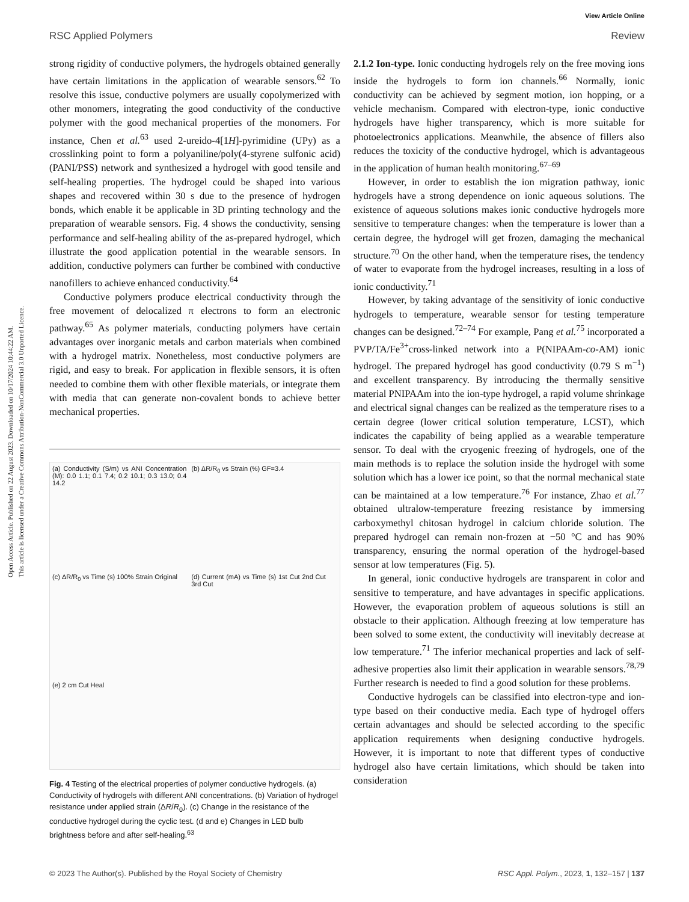Open Access Article. Published on 22 August 2023. Downloaded on 10/17/2024 10:44:22 AM.
This article is licensed under a Creative Commons Attribution-NonCommercial 3.0 Unported Licence.
View Article Online
RSC Applied Polymers Review
strong rigidity of conductive polymers, the hydrogels obtained generally have certain limitations in the application of wearable sensors.<sup>62</sup> To resolve this issue, conductive polymers are usually copolymerized with other monomers, integrating the good conductivity of the conductive polymer with the good mechanical properties of the monomers. For instance, Chen et al.<sup>63</sup> used 2-ureido-4[1H]-pyrimidine (UPy) as a crosslinking point to form a polyaniline/poly(4-styrene sulfonic acid) (PANI/PSS) network and synthesized a hydrogel with good tensile and self-healing properties. The hydrogel could be shaped into various shapes and recovered within 30 s due to the presence of hydrogen bonds, which enable it be applicable in 3D printing technology and the preparation of wearable sensors. Fig. 4 shows the conductivity, sensing performance and self-healing ability of the as-prepared hydrogel, which illustrate the good application potential in the wearable sensors. In addition, conductive polymers can further be combined with conductive nanofillers to achieve enhanced conductivity.<sup>64</sup>
Conductive polymers produce electrical conductivity through the free movement of delocalized π electrons to form an electronic pathway.<sup>65</sup> As polymer materials, conducting polymers have certain advantages over inorganic metals and carbon materials when combined with a hydrogel matrix. Nonetheless, most conductive polymers are rigid, and easy to break. For application in flexible sensors, it is often needed to combine them with other flexible materials, or integrate them with media that can generate non-covalent bonds to achieve better mechanical properties.
(a) Conductivity (S/m) vs ANI Concentration (M): 0.0 1.1; 0.1 7.4; 0.2 10.1; 0.3 13.0; 0.4 14.2
(b) ΔR/R<sub>0</sub> vs Strain (%) GF=3.4
(c) ΔR/R<sub>0</sub> vs Time (s) 100% Strain Original
(d) Current (mA) vs Time (s) 1st Cut 2nd Cut 3rd Cut
(e) 2 cm Cut Heal
Fig. 4 Testing of the electrical properties of polymer conductive hydrogels. (a) Conductivity of hydrogels with different ANI concentrations. (b) Variation of hydrogel resistance under applied strain (ΔR/R<sub>0</sub>). (c) Change in the resistance of the conductive hydrogel during the cyclic test. (d and e) Changes in LED bulb brightness before and after self-healing.<sup>63</sup>
2.1.2 Ion-type. Ionic conducting hydrogels rely on the free moving ions inside the hydrogels to form ion channels.<sup>66</sup> Normally, ionic conductivity can be achieved by segment motion, ion hopping, or a vehicle mechanism. Compared with electron-type, ionic conductive hydrogels have higher transparency, which is more suitable for photoelectronics applications. Meanwhile, the absence of fillers also reduces the toxicity of the conductive hydrogel, which is advantageous in the application of human health monitoring.<sup>67–69</sup>
However, in order to establish the ion migration pathway, ionic hydrogels have a strong dependence on ionic aqueous solutions. The existence of aqueous solutions makes ionic conductive hydrogels more sensitive to temperature changes: when the temperature is lower than a certain degree, the hydrogel will get frozen, damaging the mechanical structure.<sup>70</sup> On the other hand, when the temperature rises, the tendency of water to evaporate from the hydrogel increases, resulting in a loss of ionic conductivity.<sup>71</sup>
However, by taking advantage of the sensitivity of ionic conductive hydrogels to temperature, wearable sensor for testing temperature changes can be designed.<sup>72–74</sup> For example, Pang et al.<sup>75</sup> incorporated a PVP/TA/Fe<sup>3+</sup>cross-linked network into a P(NIPAAm-co-AM) ionic hydrogel. The prepared hydrogel has good conductivity (0.79 S m<sup>−1</sup>) and excellent transparency. By introducing the thermally sensitive material PNIPAAm into the ion-type hydrogel, a rapid volume shrinkage and electrical signal changes can be realized as the temperature rises to a certain degree (lower critical solution temperature, LCST), which indicates the capability of being applied as a wearable temperature sensor. To deal with the cryogenic freezing of hydrogels, one of the main methods is to replace the solution inside the hydrogel with some solution which has a lower ice point, so that the normal mechanical state can be maintained at a low temperature.<sup>76</sup> For instance, Zhao et al.<sup>77</sup> obtained ultralow-temperature freezing resistance by immersing carboxymethyl chitosan hydrogel in calcium chloride solution. The prepared hydrogel can remain non-frozen at −50 °C and has 90% transparency, ensuring the normal operation of the hydrogel-based sensor at low temperatures (Fig. 5).
In general, ionic conductive hydrogels are transparent in color and sensitive to temperature, and have advantages in specific applications. However, the evaporation problem of aqueous solutions is still an obstacle to their application. Although freezing at low temperature has been solved to some extent, the conductivity will inevitably decrease at low temperature.<sup>71</sup> The inferior mechanical properties and lack of self-adhesive properties also limit their application in wearable sensors.<sup>78,79</sup> Further research is needed to find a good solution for these problems.
Conductive hydrogels can be classified into electron-type and ion-type based on their conductive media. Each type of hydrogel offers certain advantages and should be selected according to the specific application requirements when designing conductive hydrogels. However, it is important to note that different types of conductive hydrogel also have certain limitations, which should be taken into consideration
© 2023 The Author(s). Published by the Royal Society of Chemistry RSC Appl. Polym., 2023, 1, 132–157 | 137